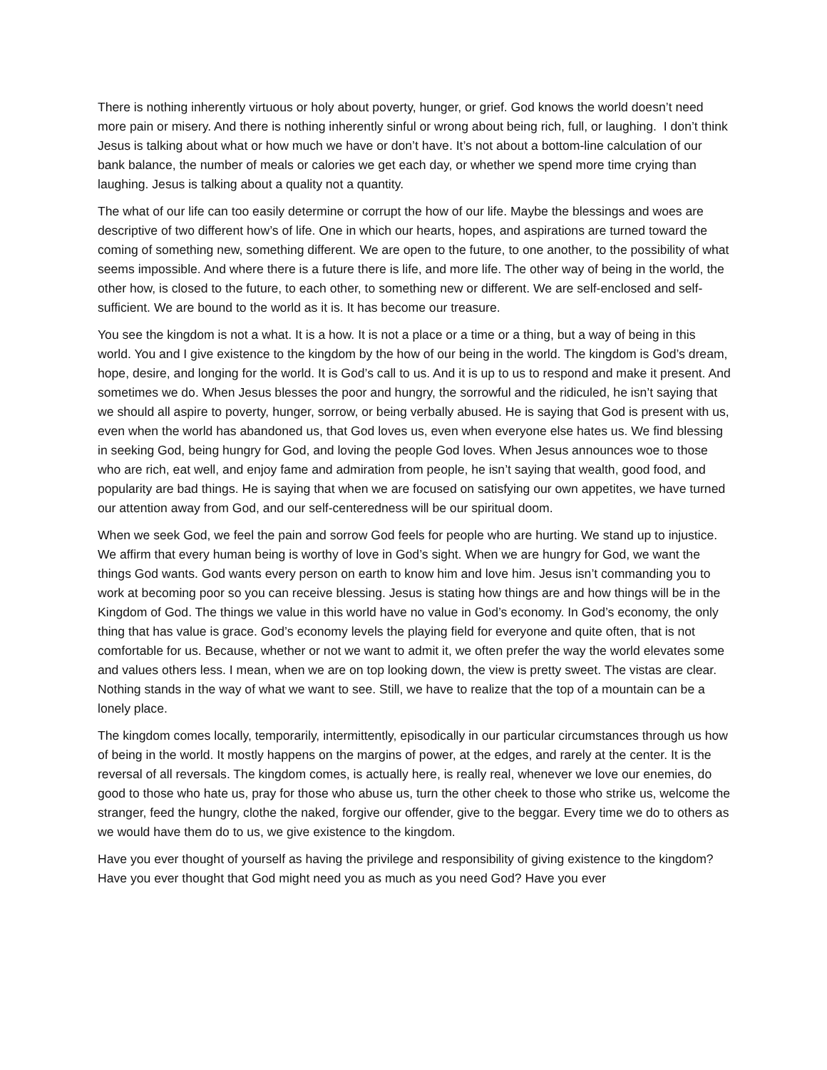There is nothing inherently virtuous or holy about poverty, hunger, or grief. God knows the world doesn’t need more pain or misery. And there is nothing inherently sinful or wrong about being rich, full, or laughing. I don’t think Jesus is talking about what or how much we have or don’t have. It’s not about a bottom-line calculation of our bank balance, the number of meals or calories we get each day, or whether we spend more time crying than laughing. Jesus is talking about a quality not a quantity.
The what of our life can too easily determine or corrupt the how of our life. Maybe the blessings and woes are descriptive of two different how’s of life. One in which our hearts, hopes, and aspirations are turned toward the coming of something new, something different. We are open to the future, to one another, to the possibility of what seems impossible. And where there is a future there is life, and more life. The other way of being in the world, the other how, is closed to the future, to each other, to something new or different. We are self-enclosed and self-sufficient. We are bound to the world as it is. It has become our treasure.
You see the kingdom is not a what. It is a how. It is not a place or a time or a thing, but a way of being in this world. You and I give existence to the kingdom by the how of our being in the world. The kingdom is God’s dream, hope, desire, and longing for the world. It is God’s call to us. And it is up to us to respond and make it present. And sometimes we do. When Jesus blesses the poor and hungry, the sorrowful and the ridiculed, he isn’t saying that we should all aspire to poverty, hunger, sorrow, or being verbally abused. He is saying that God is present with us, even when the world has abandoned us, that God loves us, even when everyone else hates us. We find blessing in seeking God, being hungry for God, and loving the people God loves. When Jesus announces woe to those who are rich, eat well, and enjoy fame and admiration from people, he isn’t saying that wealth, good food, and popularity are bad things. He is saying that when we are focused on satisfying our own appetites, we have turned our attention away from God, and our self-centeredness will be our spiritual doom.
When we seek God, we feel the pain and sorrow God feels for people who are hurting. We stand up to injustice. We affirm that every human being is worthy of love in God’s sight. When we are hungry for God, we want the things God wants. God wants every person on earth to know him and love him. Jesus isn’t commanding you to work at becoming poor so you can receive blessing. Jesus is stating how things are and how things will be in the Kingdom of God. The things we value in this world have no value in God’s economy. In God’s economy, the only thing that has value is grace. God’s economy levels the playing field for everyone and quite often, that is not comfortable for us. Because, whether or not we want to admit it, we often prefer the way the world elevates some and values others less. I mean, when we are on top looking down, the view is pretty sweet. The vistas are clear. Nothing stands in the way of what we want to see. Still, we have to realize that the top of a mountain can be a lonely place.
The kingdom comes locally, temporarily, intermittently, episodically in our particular circumstances through us how of being in the world. It mostly happens on the margins of power, at the edges, and rarely at the center. It is the reversal of all reversals. The kingdom comes, is actually here, is really real, whenever we love our enemies, do good to those who hate us, pray for those who abuse us, turn the other cheek to those who strike us, welcome the stranger, feed the hungry, clothe the naked, forgive our offender, give to the beggar. Every time we do to others as we would have them do to us, we give existence to the kingdom.
Have you ever thought of yourself as having the privilege and responsibility of giving existence to the kingdom? Have you ever thought that God might need you as much as you need God? Have you ever